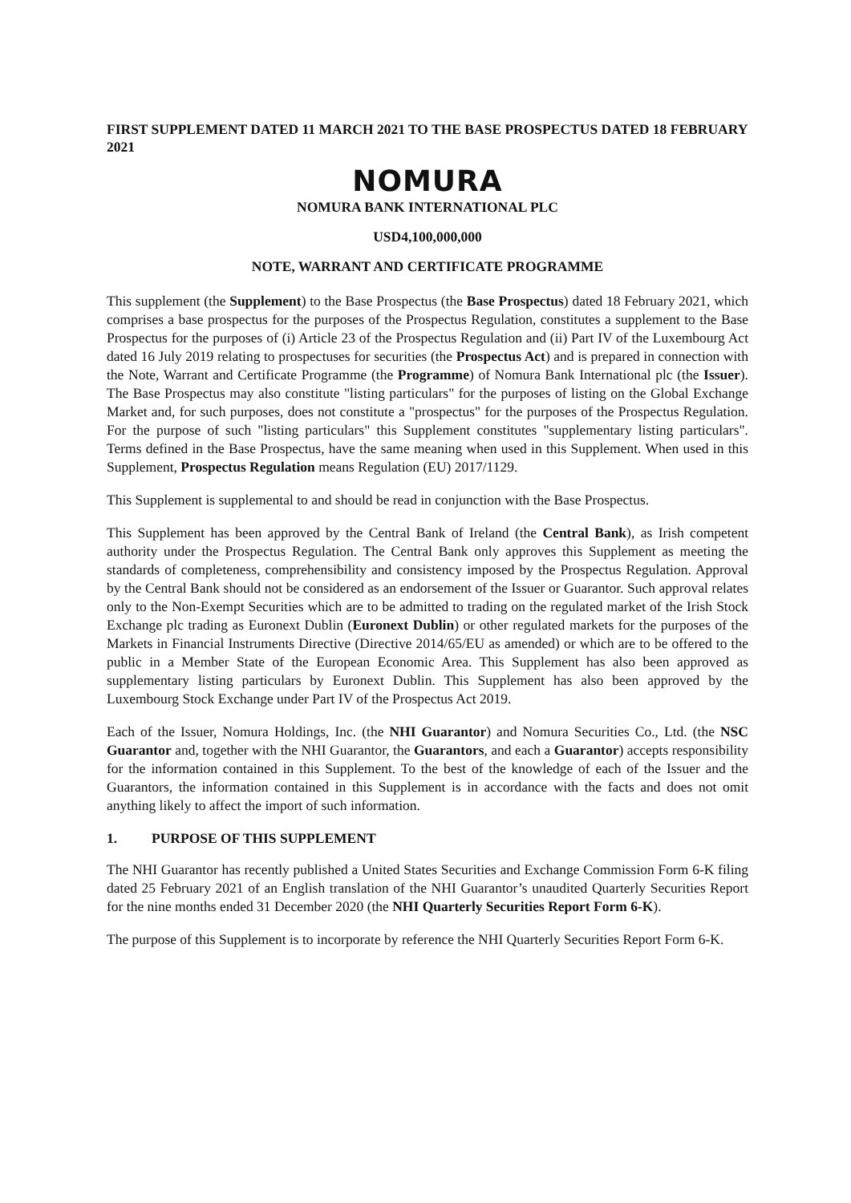FIRST SUPPLEMENT DATED 11 MARCH 2021 TO THE BASE PROSPECTUS DATED 18 FEBRUARY 2021
NOMURA
NOMURA BANK INTERNATIONAL PLC
USD4,100,000,000
NOTE, WARRANT AND CERTIFICATE PROGRAMME
This supplement (the Supplement) to the Base Prospectus (the Base Prospectus) dated 18 February 2021, which comprises a base prospectus for the purposes of the Prospectus Regulation, constitutes a supplement to the Base Prospectus for the purposes of (i) Article 23 of the Prospectus Regulation and (ii) Part IV of the Luxembourg Act dated 16 July 2019 relating to prospectuses for securities (the Prospectus Act) and is prepared in connection with the Note, Warrant and Certificate Programme (the Programme) of Nomura Bank International plc (the Issuer). The Base Prospectus may also constitute "listing particulars" for the purposes of listing on the Global Exchange Market and, for such purposes, does not constitute a "prospectus" for the purposes of the Prospectus Regulation. For the purpose of such "listing particulars" this Supplement constitutes "supplementary listing particulars". Terms defined in the Base Prospectus, have the same meaning when used in this Supplement. When used in this Supplement, Prospectus Regulation means Regulation (EU) 2017/1129.
This Supplement is supplemental to and should be read in conjunction with the Base Prospectus.
This Supplement has been approved by the Central Bank of Ireland (the Central Bank), as Irish competent authority under the Prospectus Regulation. The Central Bank only approves this Supplement as meeting the standards of completeness, comprehensibility and consistency imposed by the Prospectus Regulation. Approval by the Central Bank should not be considered as an endorsement of the Issuer or Guarantor. Such approval relates only to the Non-Exempt Securities which are to be admitted to trading on the regulated market of the Irish Stock Exchange plc trading as Euronext Dublin (Euronext Dublin) or other regulated markets for the purposes of the Markets in Financial Instruments Directive (Directive 2014/65/EU as amended) or which are to be offered to the public in a Member State of the European Economic Area. This Supplement has also been approved as supplementary listing particulars by Euronext Dublin. This Supplement has also been approved by the Luxembourg Stock Exchange under Part IV of the Prospectus Act 2019.
Each of the Issuer, Nomura Holdings, Inc. (the NHI Guarantor) and Nomura Securities Co., Ltd. (the NSC Guarantor and, together with the NHI Guarantor, the Guarantors, and each a Guarantor) accepts responsibility for the information contained in this Supplement. To the best of the knowledge of each of the Issuer and the Guarantors, the information contained in this Supplement is in accordance with the facts and does not omit anything likely to affect the import of such information.
1. PURPOSE OF THIS SUPPLEMENT
The NHI Guarantor has recently published a United States Securities and Exchange Commission Form 6-K filing dated 25 February 2021 of an English translation of the NHI Guarantor’s unaudited Quarterly Securities Report for the nine months ended 31 December 2020 (the NHI Quarterly Securities Report Form 6-K).
The purpose of this Supplement is to incorporate by reference the NHI Quarterly Securities Report Form 6-K.